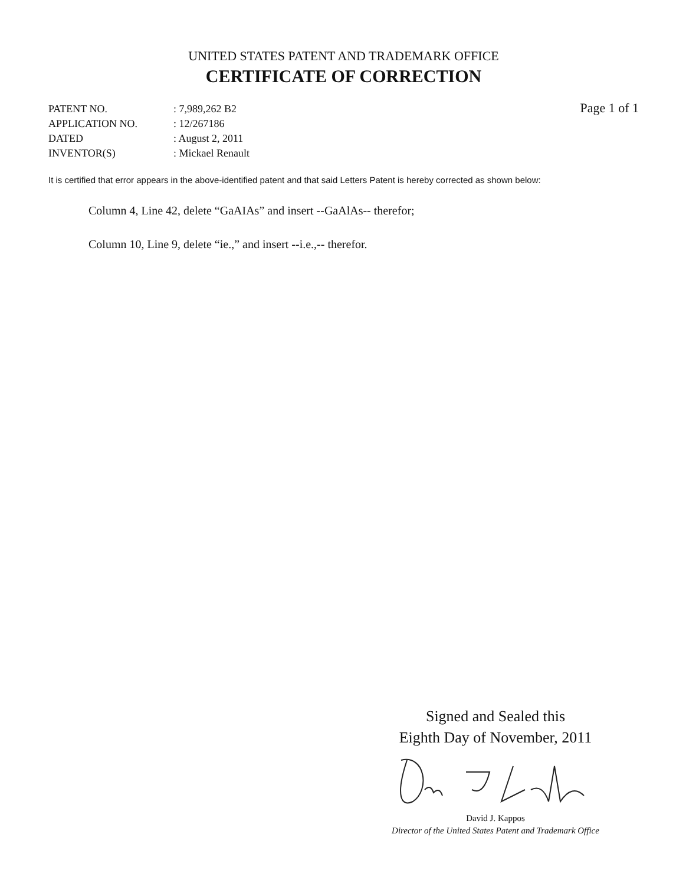UNITED STATES PATENT AND TRADEMARK OFFICE
CERTIFICATE OF CORRECTION
| PATENT NO. | : 7,989,262 B2 |
| APPLICATION NO. | : 12/267186 |
| DATED | : August 2, 2011 |
| INVENTOR(S) | : Mickael Renault |
Page 1 of 1
It is certified that error appears in the above-identified patent and that said Letters Patent is hereby corrected as shown below:
Column 4, Line 42, delete “GaAIAs” and insert --GaAlAs-- therefor;
Column 10, Line 9, delete “ie.,” and insert --i.e.,-- therefor.
Signed and Sealed this
Eighth Day of November, 2011
David J. Kappos
Director of the United States Patent and Trademark Office